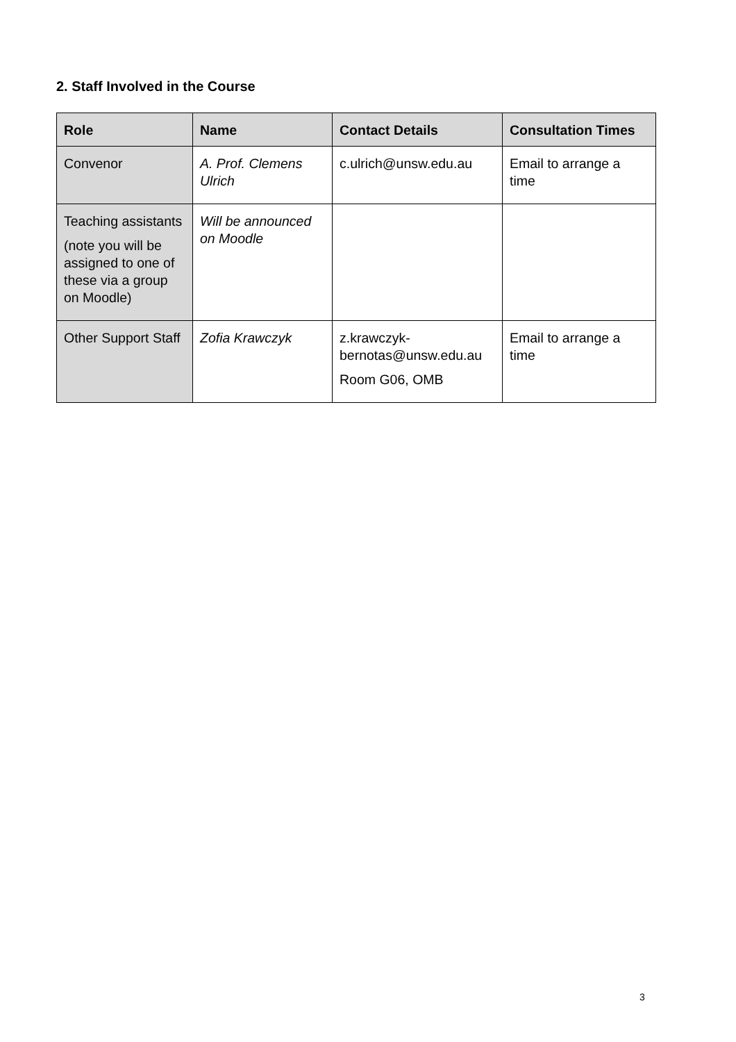2. Staff Involved in the Course
| Role | Name | Contact Details | Consultation Times |
| --- | --- | --- | --- |
| Convenor | A. Prof. Clemens Ulrich | c.ulrich@unsw.edu.au | Email to arrange a time |
| Teaching assistants (note you will be assigned to one of these via a group on Moodle) | Will be announced on Moodle | | |
| Other Support Staff | Zofia Krawczyk | z.krawczyk-bernotas@unsw.edu.au Room G06, OMB | Email to arrange a time |
3